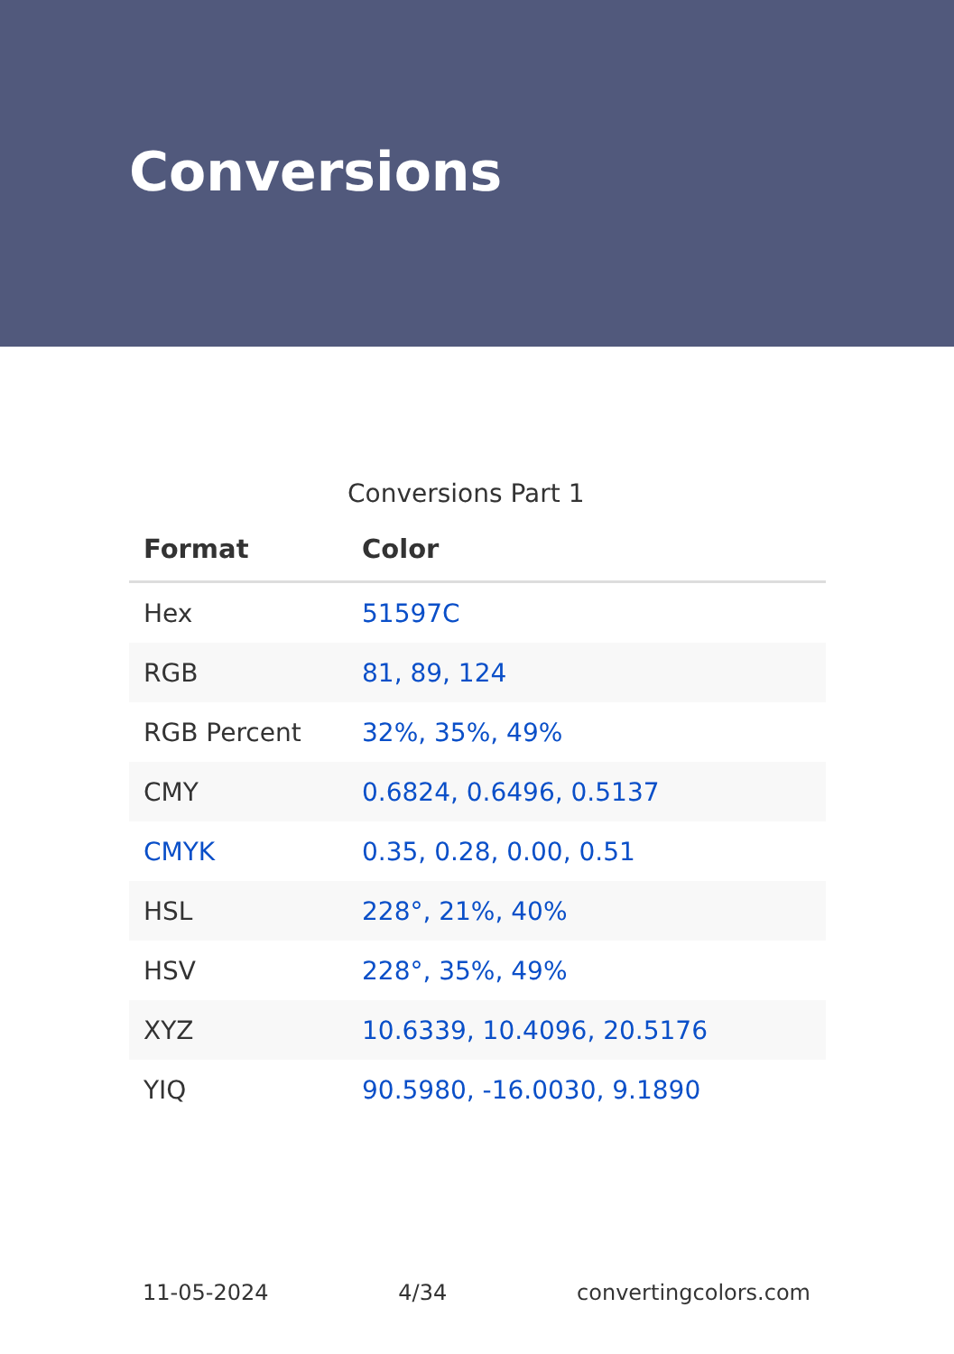Conversions
Conversions Part 1
| Format | Color |
| --- | --- |
| Hex | 51597C |
| RGB | 81, 89, 124 |
| RGB Percent | 32%, 35%, 49% |
| CMY | 0.6824, 0.6496, 0.5137 |
| CMYK | 0.35, 0.28, 0.00, 0.51 |
| HSL | 228°, 21%, 40% |
| HSV | 228°, 35%, 49% |
| XYZ | 10.6339, 10.4096, 20.5176 |
| YIQ | 90.5980, -16.0030, 9.1890 |
11-05-2024 4/34 convertingcolors.com